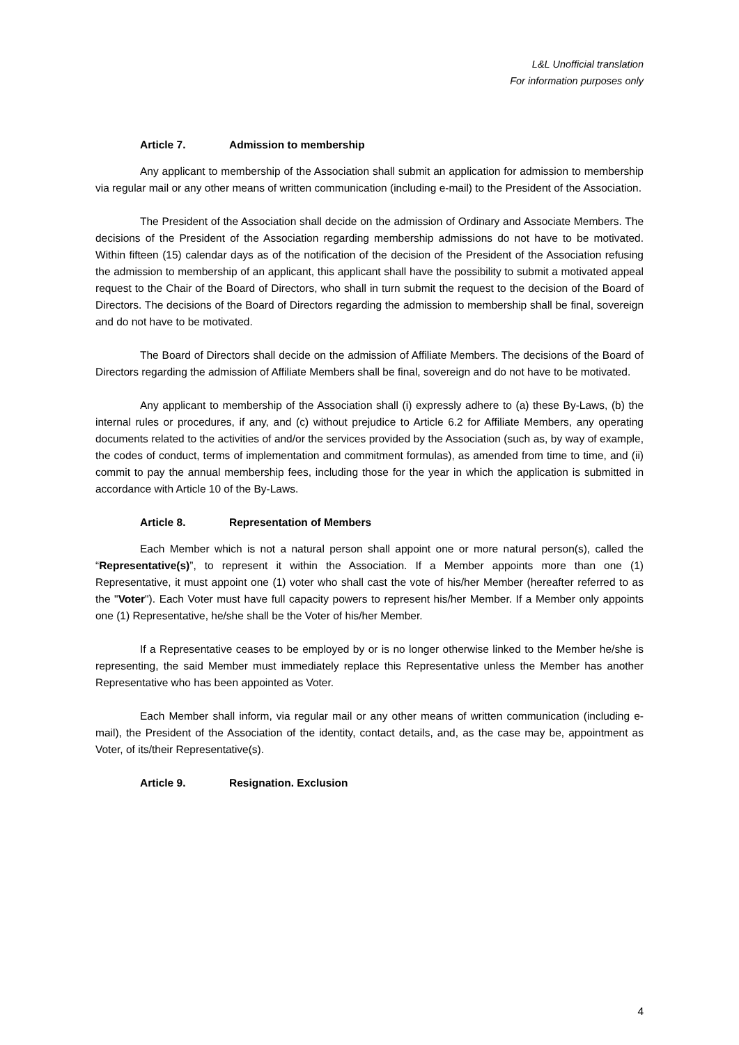L&L Unofficial translation
For information purposes only
Article 7. Admission to membership
Any applicant to membership of the Association shall submit an application for admission to membership via regular mail or any other means of written communication (including e-mail) to the President of the Association.
The President of the Association shall decide on the admission of Ordinary and Associate Members. The decisions of the President of the Association regarding membership admissions do not have to be motivated. Within fifteen (15) calendar days as of the notification of the decision of the President of the Association refusing the admission to membership of an applicant, this applicant shall have the possibility to submit a motivated appeal request to the Chair of the Board of Directors, who shall in turn submit the request to the decision of the Board of Directors. The decisions of the Board of Directors regarding the admission to membership shall be final, sovereign and do not have to be motivated.
The Board of Directors shall decide on the admission of Affiliate Members. The decisions of the Board of Directors regarding the admission of Affiliate Members shall be final, sovereign and do not have to be motivated.
Any applicant to membership of the Association shall (i) expressly adhere to (a) these By-Laws, (b) the internal rules or procedures, if any, and (c) without prejudice to Article 6.2 for Affiliate Members, any operating documents related to the activities of and/or the services provided by the Association (such as, by way of example, the codes of conduct, terms of implementation and commitment formulas), as amended from time to time, and (ii) commit to pay the annual membership fees, including those for the year in which the application is submitted in accordance with Article 10 of the By-Laws.
Article 8. Representation of Members
Each Member which is not a natural person shall appoint one or more natural person(s), called the “Representative(s)”, to represent it within the Association. If a Member appoints more than one (1) Representative, it must appoint one (1) voter who shall cast the vote of his/her Member (hereafter referred to as the "Voter"). Each Voter must have full capacity powers to represent his/her Member. If a Member only appoints one (1) Representative, he/she shall be the Voter of his/her Member.
If a Representative ceases to be employed by or is no longer otherwise linked to the Member he/she is representing, the said Member must immediately replace this Representative unless the Member has another Representative who has been appointed as Voter.
Each Member shall inform, via regular mail or any other means of written communication (including e-mail), the President of the Association of the identity, contact details, and, as the case may be, appointment as Voter, of its/their Representative(s).
Article 9. Resignation. Exclusion
4